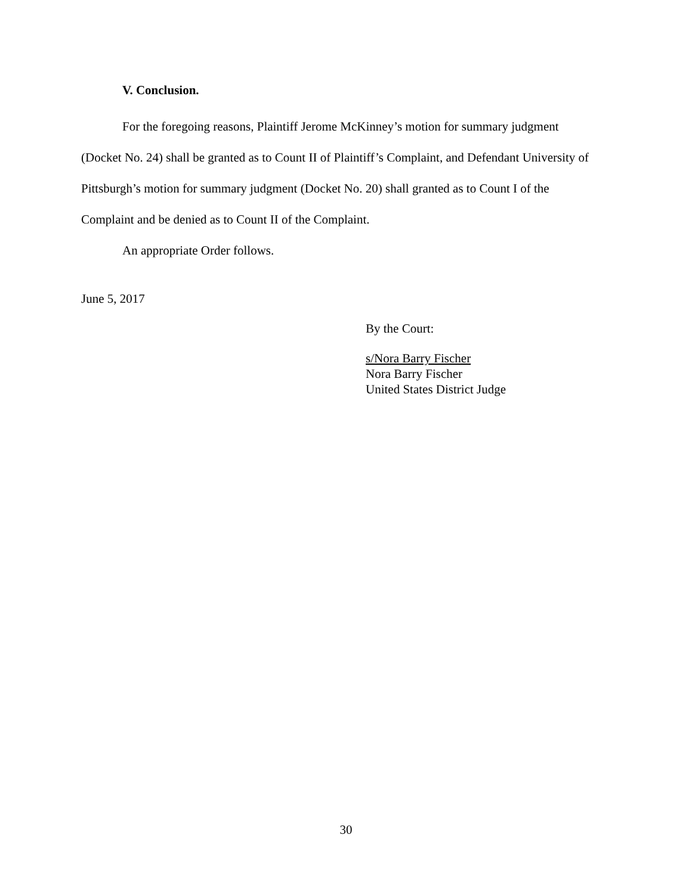V. Conclusion.
For the foregoing reasons, Plaintiff Jerome McKinney’s motion for summary judgment (Docket No. 24) shall be granted as to Count II of Plaintiff’s Complaint, and Defendant University of Pittsburgh’s motion for summary judgment (Docket No. 20) shall granted as to Count I of the Complaint and be denied as to Count II of the Complaint.
An appropriate Order follows.
June 5, 2017
By the Court:
s/Nora Barry Fischer
Nora Barry Fischer
United States District Judge
30